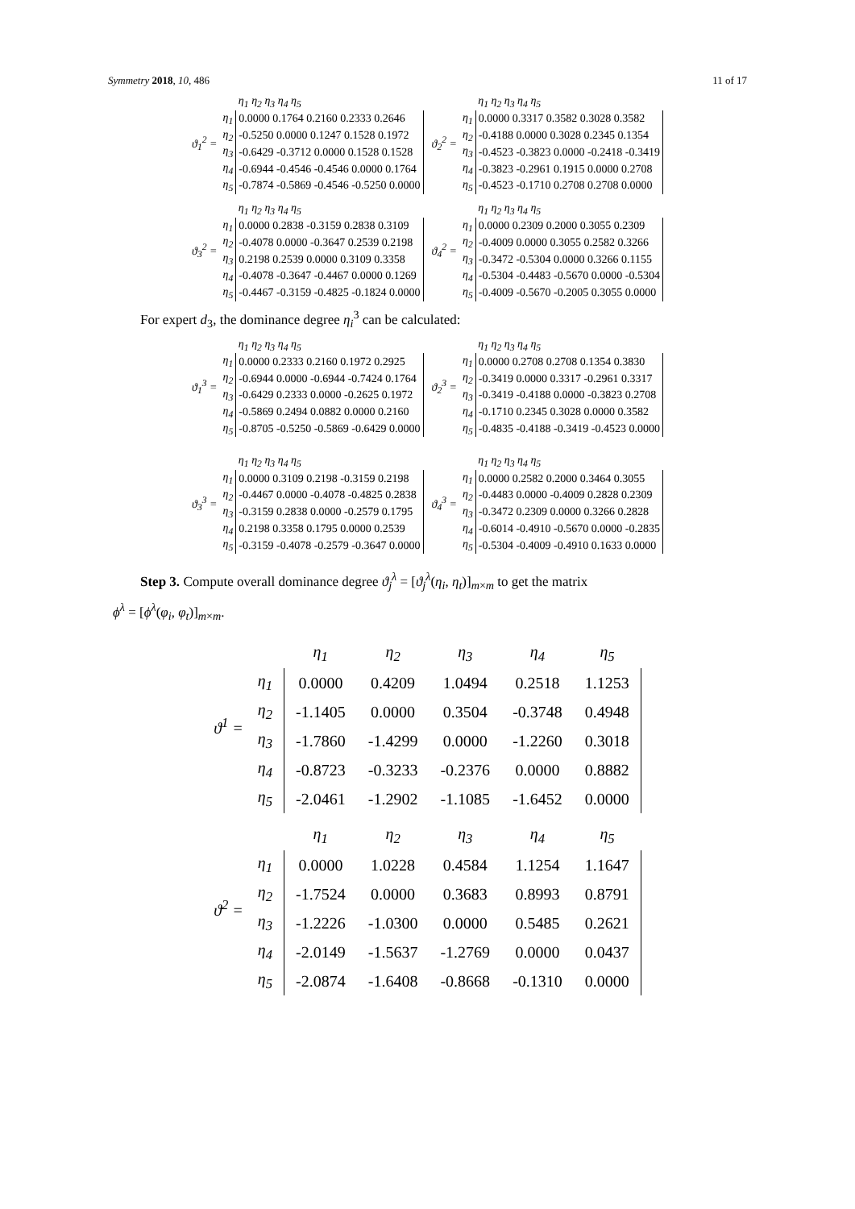Symmetry 2018, 10, 486 11 of 17
ϑ<sub>1</sub><sup>2</sup> =
| | η<sub>1</sub> η<sub>2</sub> η<sub>3</sub> η<sub>4</sub> η<sub>5</sub> |
| --- | --- |
| η<sub>1</sub> | 0.0000 0.1764 0.2160 0.2333 0.2646 |
| η<sub>2</sub> | -0.5250 0.0000 0.1247 0.1528 0.1972 |
| η<sub>3</sub> | -0.6429 -0.3712 0.0000 0.1528 0.1528 |
| η<sub>4</sub> | -0.6944 -0.4546 -0.4546 0.0000 0.1764 |
| η<sub>5</sub> | -0.7874 -0.5869 -0.4546 -0.5250 0.0000 |
ϑ<sub>2</sub><sup>2</sup> =
| | η<sub>1</sub> η<sub>2</sub> η<sub>3</sub> η<sub>4</sub> η<sub>5</sub> |
| --- | --- |
| η<sub>1</sub> | 0.0000 0.3317 0.3582 0.3028 0.3582 |
| η<sub>2</sub> | -0.4188 0.0000 0.3028 0.2345 0.1354 |
| η<sub>3</sub> | -0.4523 -0.3823 0.0000 -0.2418 -0.3419 |
| η<sub>4</sub> | -0.3823 -0.2961 0.1915 0.0000 0.2708 |
| η<sub>5</sub> | -0.4523 -0.1710 0.2708 0.2708 0.0000 |
ϑ<sub>3</sub><sup>2</sup> =
| | η<sub>1</sub> η<sub>2</sub> η<sub>3</sub> η<sub>4</sub> η<sub>5</sub> |
| --- | --- |
| η<sub>1</sub> | 0.0000 0.2838 -0.3159 0.2838 0.3109 |
| η<sub>2</sub> | -0.4078 0.0000 -0.3647 0.2539 0.2198 |
| η<sub>3</sub> | 0.2198 0.2539 0.0000 0.3109 0.3358 |
| η<sub>4</sub> | -0.4078 -0.3647 -0.4467 0.0000 0.1269 |
| η<sub>5</sub> | -0.4467 -0.3159 -0.4825 -0.1824 0.0000 |
ϑ<sub>4</sub><sup>2</sup> =
| | η<sub>1</sub> η<sub>2</sub> η<sub>3</sub> η<sub>4</sub> η<sub>5</sub> |
| --- | --- |
| η<sub>1</sub> | 0.0000 0.2309 0.2000 0.3055 0.2309 |
| η<sub>2</sub> | -0.4009 0.0000 0.3055 0.2582 0.3266 |
| η<sub>3</sub> | -0.3472 -0.5304 0.0000 0.3266 0.1155 |
| η<sub>4</sub> | -0.5304 -0.4483 -0.5670 0.0000 -0.5304 |
| η<sub>5</sub> | -0.4009 -0.5670 -0.2005 0.3055 0.0000 |
For expert d<sub>3</sub>, the dominance degree η<sub>i</sub><sup>3</sup> can be calculated:
ϑ<sub>1</sub><sup>3</sup> =
| | η<sub>1</sub> η<sub>2</sub> η<sub>3</sub> η<sub>4</sub> η<sub>5</sub> |
| --- | --- |
| η<sub>1</sub> | 0.0000 0.2333 0.2160 0.1972 0.2925 |
| η<sub>2</sub> | -0.6944 0.0000 -0.6944 -0.7424 0.1764 |
| η<sub>3</sub> | -0.6429 0.2333 0.0000 -0.2625 0.1972 |
| η<sub>4</sub> | -0.5869 0.2494 0.0882 0.0000 0.2160 |
| η<sub>5</sub> | -0.8705 -0.5250 -0.5869 -0.6429 0.0000 |
ϑ<sub>2</sub><sup>3</sup> =
| | η<sub>1</sub> η<sub>2</sub> η<sub>3</sub> η<sub>4</sub> η<sub>5</sub> |
| --- | --- |
| η<sub>1</sub> | 0.0000 0.2708 0.2708 0.1354 0.3830 |
| η<sub>2</sub> | -0.3419 0.0000 0.3317 -0.2961 0.3317 |
| η<sub>3</sub> | -0.3419 -0.4188 0.0000 -0.3823 0.2708 |
| η<sub>4</sub> | -0.1710 0.2345 0.3028 0.0000 0.3582 |
| η<sub>5</sub> | -0.4835 -0.4188 -0.3419 -0.4523 0.0000 |
ϑ<sub>3</sub><sup>3</sup> =
| | η<sub>1</sub> η<sub>2</sub> η<sub>3</sub> η<sub>4</sub> η<sub>5</sub> |
| --- | --- |
| η<sub>1</sub> | 0.0000 0.3109 0.2198 -0.3159 0.2198 |
| η<sub>2</sub> | -0.4467 0.0000 -0.4078 -0.4825 0.2838 |
| η<sub>3</sub> | -0.3159 0.2838 0.0000 -0.2579 0.1795 |
| η<sub>4</sub> | 0.2198 0.3358 0.1795 0.0000 0.2539 |
| η<sub>5</sub> | -0.3159 -0.4078 -0.2579 -0.3647 0.0000 |
ϑ<sub>4</sub><sup>3</sup> =
| | η<sub>1</sub> η<sub>2</sub> η<sub>3</sub> η<sub>4</sub> η<sub>5</sub> |
| --- | --- |
| η<sub>1</sub> | 0.0000 0.2582 0.2000 0.3464 0.3055 |
| η<sub>2</sub> | -0.4483 0.0000 -0.4009 0.2828 0.2309 |
| η<sub>3</sub> | -0.3472 0.2309 0.0000 0.3266 0.2828 |
| η<sub>4</sub> | -0.6014 -0.4910 -0.5670 0.0000 -0.2835 |
| η<sub>5</sub> | -0.5304 -0.4009 -0.4910 0.1633 0.0000 |
Step 3. Compute overall dominance degree ϑ<sub>j</sub><sup>λ</sup> = [ϑ<sub>j</sub><sup>λ</sup>(η<sub>i</sub>, η<sub>t</sub>)]<sub>m×m</sub> to get the matrix
ϕ<sup>λ</sup> = [ϕ<sup>λ</sup>(φ<sub>i</sub>, φ<sub>t</sub>)]<sub>m×m</sub>.
ϑ<sup>1</sup> =
| | η<sub>1</sub> | η<sub>2</sub> | η<sub>3</sub> | η<sub>4</sub> | η<sub>5</sub> |
| --- | --- | --- | --- | --- | --- |
| η<sub>1</sub> | 0.0000 | 0.4209 | 1.0494 | 0.2518 | 1.1253 |
| η<sub>2</sub> | -1.1405 | 0.0000 | 0.3504 | -0.3748 | 0.4948 |
| η<sub>3</sub> | -1.7860 | -1.4299 | 0.0000 | -1.2260 | 0.3018 |
| η<sub>4</sub> | -0.8723 | -0.3233 | -0.2376 | 0.0000 | 0.8882 |
| η<sub>5</sub> | -2.0461 | -1.2902 | -1.1085 | -1.6452 | 0.0000 |
ϑ<sup>2</sup> =
| | η<sub>1</sub> | η<sub>2</sub> | η<sub>3</sub> | η<sub>4</sub> | η<sub>5</sub> |
| --- | --- | --- | --- | --- | --- |
| η<sub>1</sub> | 0.0000 | 1.0228 | 0.4584 | 1.1254 | 1.1647 |
| η<sub>2</sub> | -1.7524 | 0.0000 | 0.3683 | 0.8993 | 0.8791 |
| η<sub>3</sub> | -1.2226 | -1.0300 | 0.0000 | 0.5485 | 0.2621 |
| η<sub>4</sub> | -2.0149 | -1.5637 | -1.2769 | 0.0000 | 0.0437 |
| η<sub>5</sub> | -2.0874 | -1.6408 | -0.8668 | -0.1310 | 0.0000 |